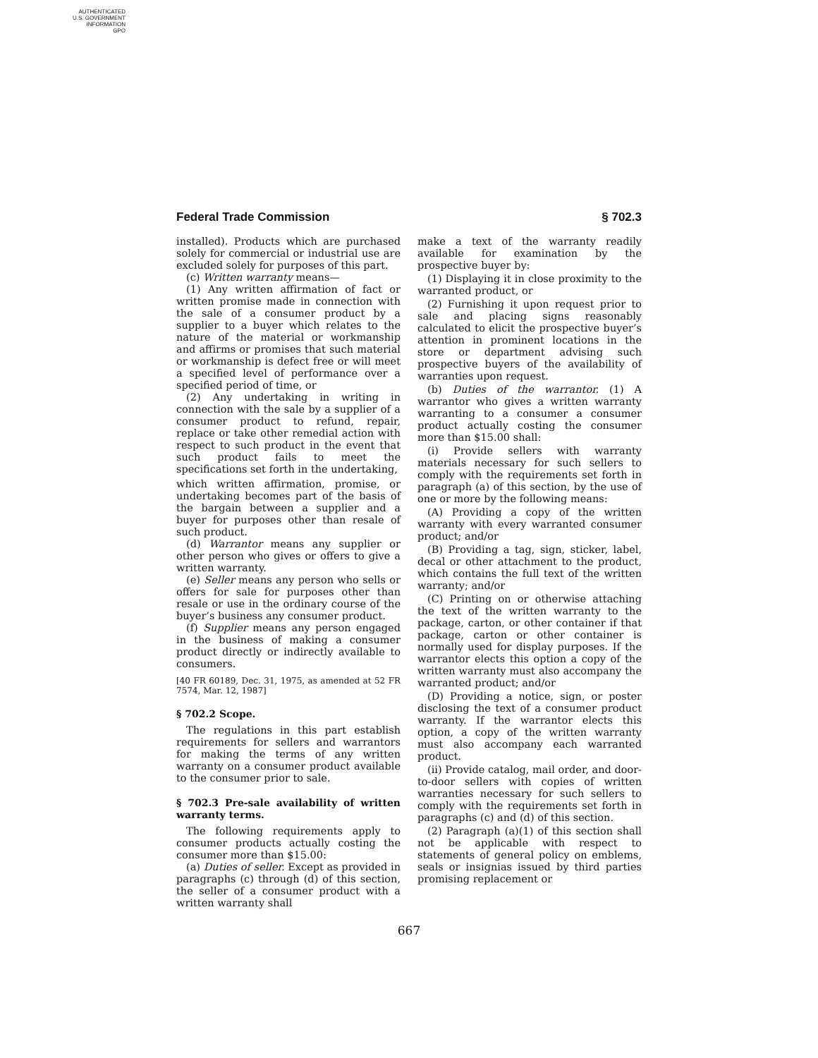AUTHENTICATED
U.S. GOVERNMENT
INFORMATION
GPO
Federal Trade Commission § 702.3
installed). Products which are purchased solely for commercial or industrial use are excluded solely for purposes of this part.
(c) Written warranty means—
(1) Any written affirmation of fact or written promise made in connection with the sale of a consumer product by a supplier to a buyer which relates to the nature of the material or workmanship and affirms or promises that such material or workmanship is defect free or will meet a specified level of performance over a specified period of time, or
(2) Any undertaking in writing in connection with the sale by a supplier of a consumer product to refund, repair, replace or take other remedial action with respect to such product in the event that such product fails to meet the specifications set forth in the undertaking,
which written affirmation, promise, or undertaking becomes part of the basis of the bargain between a supplier and a buyer for purposes other than resale of such product.
(d) Warrantor means any supplier or other person who gives or offers to give a written warranty.
(e) Seller means any person who sells or offers for sale for purposes other than resale or use in the ordinary course of the buyer’s business any consumer product.
(f) Supplier means any person engaged in the business of making a consumer product directly or indirectly available to consumers.
[40 FR 60189, Dec. 31, 1975, as amended at 52 FR 7574, Mar. 12, 1987]
§ 702.2 Scope.
The regulations in this part establish requirements for sellers and warrantors for making the terms of any written warranty on a consumer product available to the consumer prior to sale.
§ 702.3 Pre-sale availability of written warranty terms.
The following requirements apply to consumer products actually costing the consumer more than $15.00:
(a) Duties of seller. Except as provided in paragraphs (c) through (d) of this section, the seller of a consumer product with a written warranty shall
make a text of the warranty readily available for examination by the prospective buyer by:
(1) Displaying it in close proximity to the warranted product, or
(2) Furnishing it upon request prior to sale and placing signs reasonably calculated to elicit the prospective buyer’s attention in prominent locations in the store or department advising such prospective buyers of the availability of warranties upon request.
(b) Duties of the warrantor. (1) A warrantor who gives a written warranty warranting to a consumer a consumer product actually costing the consumer more than $15.00 shall:
(i) Provide sellers with warranty materials necessary for such sellers to comply with the requirements set forth in paragraph (a) of this section, by the use of one or more by the following means:
(A) Providing a copy of the written warranty with every warranted consumer product; and/or
(B) Providing a tag, sign, sticker, label, decal or other attachment to the product, which contains the full text of the written warranty; and/or
(C) Printing on or otherwise attaching the text of the written warranty to the package, carton, or other container if that package, carton or other container is normally used for display purposes. If the warrantor elects this option a copy of the written warranty must also accompany the warranted product; and/or
(D) Providing a notice, sign, or poster disclosing the text of a consumer product warranty. If the warrantor elects this option, a copy of the written warranty must also accompany each warranted product.
(ii) Provide catalog, mail order, and door-to-door sellers with copies of written warranties necessary for such sellers to comply with the requirements set forth in paragraphs (c) and (d) of this section.
(2) Paragraph (a)(1) of this section shall not be applicable with respect to statements of general policy on emblems, seals or insignias issued by third parties promising replacement or
667